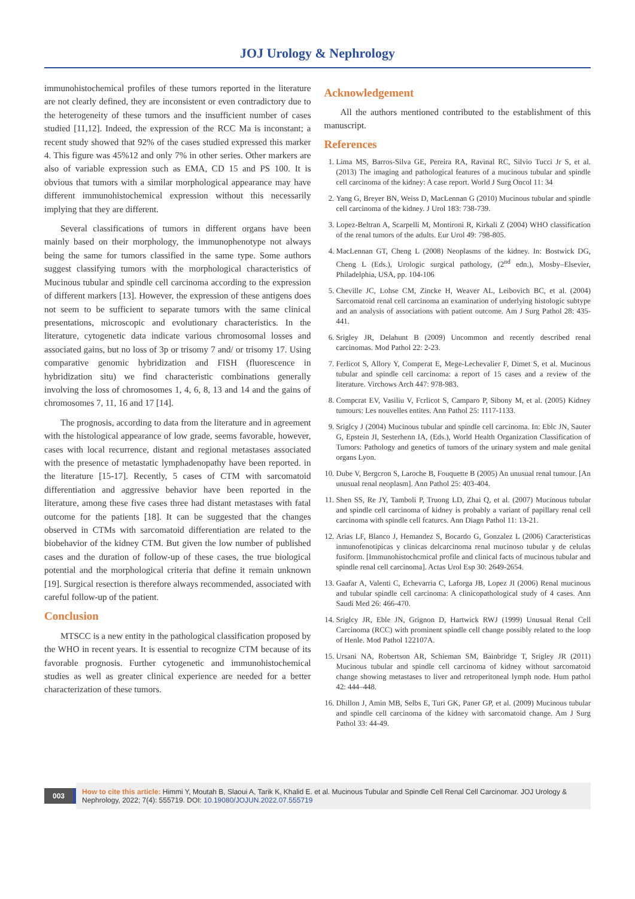JOJ Urology & Nephrology
immunohistochemical profiles of these tumors reported in the literature are not clearly defined, they are inconsistent or even contradictory due to the heterogeneity of these tumors and the insufficient number of cases studied [11,12]. Indeed, the expression of the RCC Ma is inconstant; a recent study showed that 92% of the cases studied expressed this marker 4. This figure was 45%12 and only 7% in other series. Other markers are also of variable expression such as EMA, CD 15 and PS 100. It is obvious that tumors with a similar morphological appearance may have different immunohistochemical expression without this necessarily implying that they are different.
Several classifications of tumors in different organs have been mainly based on their morphology, the immunophenotype not always being the same for tumors classified in the same type. Some authors suggest classifying tumors with the morphological characteristics of Mucinous tubular and spindle cell carcinoma according to the expression of different markers [13]. However, the expression of these antigens does not seem to be sufficient to separate tumors with the same clinical presentations, microscopic and evolutionary characteristics. In the literature, cytogenetic data indicate various chromosomal losses and associated gains, but no loss of 3p or trisomy 7 and/ or trisomy 17. Using comparative genomic hybridization and FISH (fluorescence in hybridization situ) we find characteristic combinations generally involving the loss of chromosomes 1, 4, 6, 8, 13 and 14 and the gains of chromosomes 7, 11, 16 and 17 [14].
The prognosis, according to data from the literature and in agreement with the histological appearance of low grade, seems favorable, however, cases with local recurrence, distant and regional metastases associated with the presence of metastatic lymphadenopathy have been reported. in the literature [15-17]. Recently, 5 cases of CTM with sarcomatoid differentiation and aggressive behavior have been reported in the literature, among these five cases three had distant metastases with fatal outcome for the patients [18]. It can be suggested that the changes observed in CTMs with sarcomatoid differentiation are related to the biobehavior of the kidney CTM. But given the low number of published cases and the duration of follow-up of these cases, the true biological potential and the morphological criteria that define it remain unknown [19]. Surgical resection is therefore always recommended, associated with careful follow-up of the patient.
Conclusion
MTSCC is a new entity in the pathological classification proposed by the WHO in recent years. It is essential to recognize CTM because of its favorable prognosis. Further cytogenetic and immunohistochemical studies as well as greater clinical experience are needed for a better characterization of these tumors.
Acknowledgement
All the authors mentioned contributed to the establishment of this manuscript.
References
1. Lima MS, Barros-Silva GE, Pereira RA, Ravinal RC, Silvio Tucci Jr S, et al. (2013) The imaging and pathological features of a mucinous tubular and spindle cell carcinoma of the kidney: A case report. World J Surg Oncol 11: 34
2. Yang G, Breyer BN, Weiss D, MacLennan G (2010) Mucinous tubular and spindle cell carcinoma of the kidney. J Urol 183: 738-739.
3. Lopez-Beltran A, Scarpelli M, Montironi R, Kirkali Z (2004) WHO classification of the renal tumors of the adults. Eur Urol 49: 798-805.
4. MacLennan GT, Cheng L (2008) Neoplasms of the kidney. In: Bostwick DG, Cheng L (Eds.), Urologic surgical pathology, (2<sup>nd</sup> edn.), Mosby–Elsevier, Philadelphia, USA, pp. 104-106
5. Cheville JC, Lohse CM, Zincke H, Weaver AL, Leibovich BC, et al. (2004) Sarcomatoid renal cell carcinoma an examination of underlying histologic subtype and an analysis of associations with patient outcome. Am J Surg Pathol 28: 435-441.
6. Srigley JR, Delahunt B (2009) Uncommon and recently described renal carcinomas. Mod Pathol 22: 2-23.
7. Ferlicot S, Allory Y, Comperat E, Mege-Lechevalier F, Dimet S, et al. Mucinous tubular and spindle cell carcinoma: a report of 15 cases and a review of the literature. Virchows Arch 447: 978-983.
8. Compcrat EV, Vasiliu V, Fcrlicot S, Camparo P, Sibony M, et al. (2005) Kidney tumours: Les nouvelles entites. Ann Pathol 25: 1117-1133.
9. Sriglcy J (2004) Mucinous tubular and spindle cell carcinoma. In: Eblc JN, Sauter G, Epstein JI, Sesterhenn IA, (Eds.), World Health Organization Classification of Tumors: Pathology and genetics of tumors of the urinary system and male genital organs Lyon.
10. Dube V, Bergcron S, Laroche B, Fouquette B (2005) An unusual renal tumour. [An unusual renal neoplasm]. Ann Pathol 25: 403-404.
11. Shen SS, Re JY, Tamboli P, Truong LD, Zhai Q, et al. (2007) Mucinous tubular and spindle cell carcinoma of kidney is probably a variant of papillary renal cell carcinoma with spindle cell fcaturcs. Ann Diagn Pathol 11: 13-21.
12. Arias LF, Blanco J, Hemandez S, Bocardo G, Gonzalez L (2006) Caracteristicas inmunofenotipicas y clinicas delcarcinoma renal mucinoso tubular y de celulas fusiform. [Immunohistochcmical profile and clinical facts of mucinous tubular and spindle renal cell carcinoma]. Actas Urol Esp 30: 2649-2654.
13. Gaafar A, Valenti C, Echevarria C, Laforga JB, Lopez JI (2006) Renal mucinous and tubular spindle cell carcinoma: A clinicopathological study of 4 cases. Ann Saudi Med 26: 466-470.
14. Sriglcy JR, Eble JN, Grignon D, Hartwick RWJ (1999) Unusual Renal Cell Carcinoma (RCC) with prominent spindle cell change possibly related to the loop of Henle. Mod Pathol 122107A.
15. Ursani NA, Robertson AR, Schieman SM, Bainbridge T, Srigley JR (2011) Mucinous tubular and spindle cell carcinoma of kidney without sarcomatoid change showing metastases to liver and retroperitoneal lymph node. Hum pathol 42: 444–448.
16. Dhillon J, Amin MB, Selbs E, Turi GK, Paner GP, et al. (2009) Mucinous tubular and spindle cell carcinoma of the kidney with sarcomatoid change. Am J Surg Pathol 33: 44-49.
003
How to cite this article: Himmi Y, Moutah B, Slaoui A, Tarik K, Khalid E. et al. Mucinous Tubular and Spindle Cell Renal Cell Carcinomar. JOJ Urology & Nephrology, 2022; 7(4): 555719. DOI: 10.19080/JOJUN.2022.07.555719